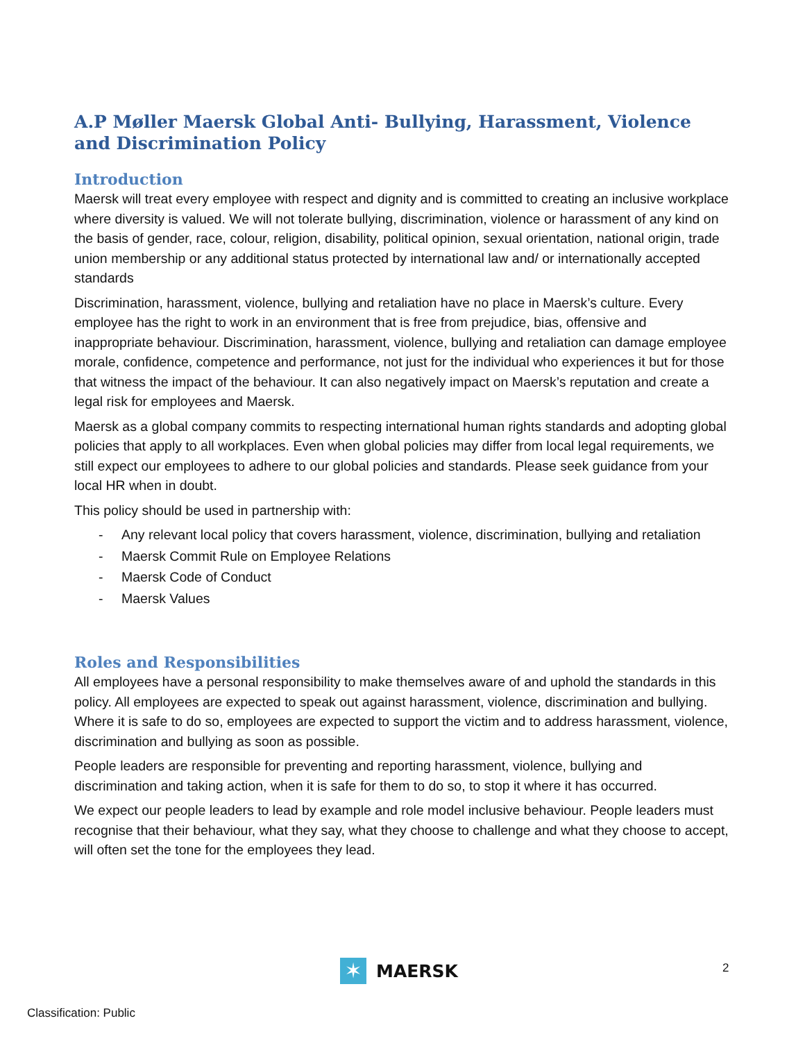A.P Møller Maersk Global Anti- Bullying, Harassment, Violence and Discrimination Policy
Introduction
Maersk will treat every employee with respect and dignity and is committed to creating an inclusive workplace where diversity is valued. We will not tolerate bullying, discrimination, violence or harassment of any kind on the basis of gender, race, colour, religion, disability, political opinion, sexual orientation, national origin, trade union membership or any additional status protected by international law and/ or internationally accepted standards
Discrimination, harassment, violence, bullying and retaliation have no place in Maersk’s culture. Every employee has the right to work in an environment that is free from prejudice, bias, offensive and inappropriate behaviour. Discrimination, harassment, violence, bullying and retaliation can damage employee morale, confidence, competence and performance, not just for the individual who experiences it but for those that witness the impact of the behaviour. It can also negatively impact on Maersk’s reputation and create a legal risk for employees and Maersk.
Maersk as a global company commits to respecting international human rights standards and adopting global policies that apply to all workplaces. Even when global policies may differ from local legal requirements, we still expect our employees to adhere to our global policies and standards. Please seek guidance from your local HR when in doubt.
This policy should be used in partnership with:
- Any relevant local policy that covers harassment, violence, discrimination, bullying and retaliation
- Maersk Commit Rule on Employee Relations
- Maersk Code of Conduct
- Maersk Values
Roles and Responsibilities
All employees have a personal responsibility to make themselves aware of and uphold the standards in this policy. All employees are expected to speak out against harassment, violence, discrimination and bullying. Where it is safe to do so, employees are expected to support the victim and to address harassment, violence, discrimination and bullying as soon as possible.
People leaders are responsible for preventing and reporting harassment, violence, bullying and discrimination and taking action, when it is safe for them to do so, to stop it where it has occurred.
We expect our people leaders to lead by example and role model inclusive behaviour. People leaders must recognise that their behaviour, what they say, what they choose to challenge and what they choose to accept, will often set the tone for the employees they lead.
✶
MAERSK
2
Classification: Public